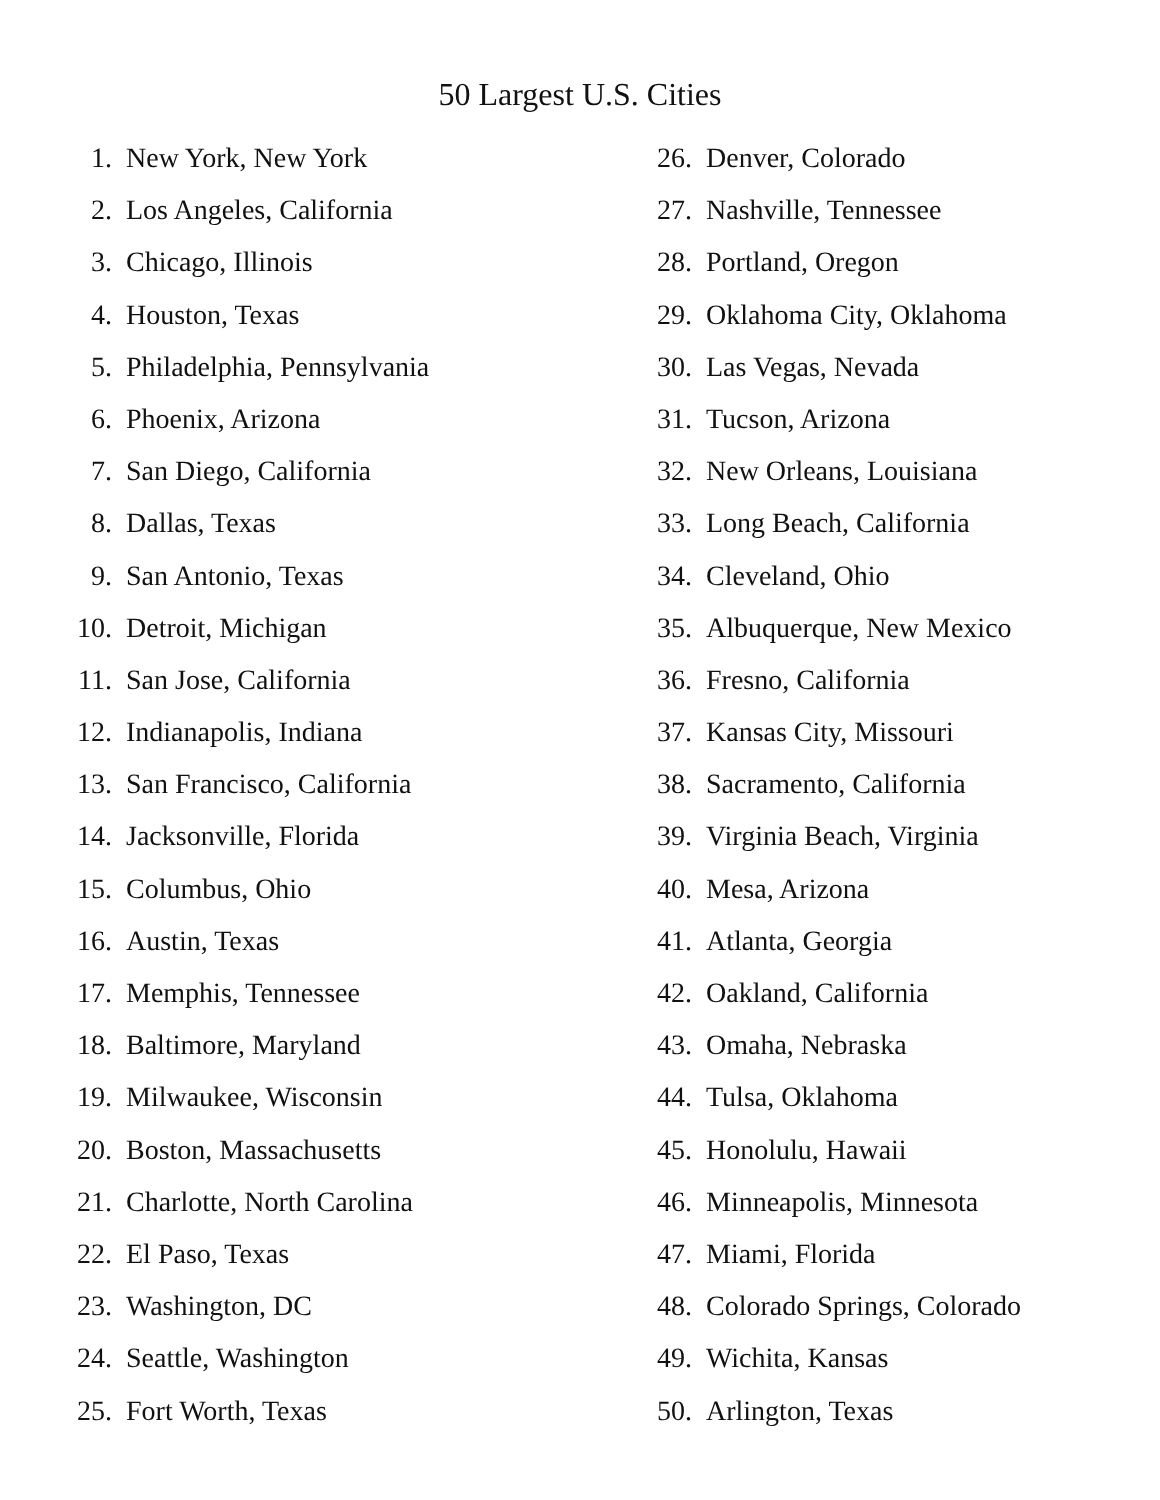50 Largest U.S. Cities
1. New York, New York
2. Los Angeles, California
3. Chicago, Illinois
4. Houston, Texas
5. Philadelphia, Pennsylvania
6. Phoenix, Arizona
7. San Diego, California
8. Dallas, Texas
9. San Antonio, Texas
10. Detroit, Michigan
11. San Jose, California
12. Indianapolis, Indiana
13. San Francisco, California
14. Jacksonville, Florida
15. Columbus, Ohio
16. Austin, Texas
17. Memphis, Tennessee
18. Baltimore, Maryland
19. Milwaukee, Wisconsin
20. Boston, Massachusetts
21. Charlotte, North Carolina
22. El Paso, Texas
23. Washington, DC
24. Seattle, Washington
25. Fort Worth, Texas
26. Denver, Colorado
27. Nashville, Tennessee
28. Portland, Oregon
29. Oklahoma City, Oklahoma
30. Las Vegas, Nevada
31. Tucson, Arizona
32. New Orleans, Louisiana
33. Long Beach, California
34. Cleveland, Ohio
35. Albuquerque, New Mexico
36. Fresno, California
37. Kansas City, Missouri
38. Sacramento, California
39. Virginia Beach, Virginia
40. Mesa, Arizona
41. Atlanta, Georgia
42. Oakland, California
43. Omaha, Nebraska
44. Tulsa, Oklahoma
45. Honolulu, Hawaii
46. Minneapolis, Minnesota
47. Miami, Florida
48. Colorado Springs, Colorado
49. Wichita, Kansas
50. Arlington, Texas